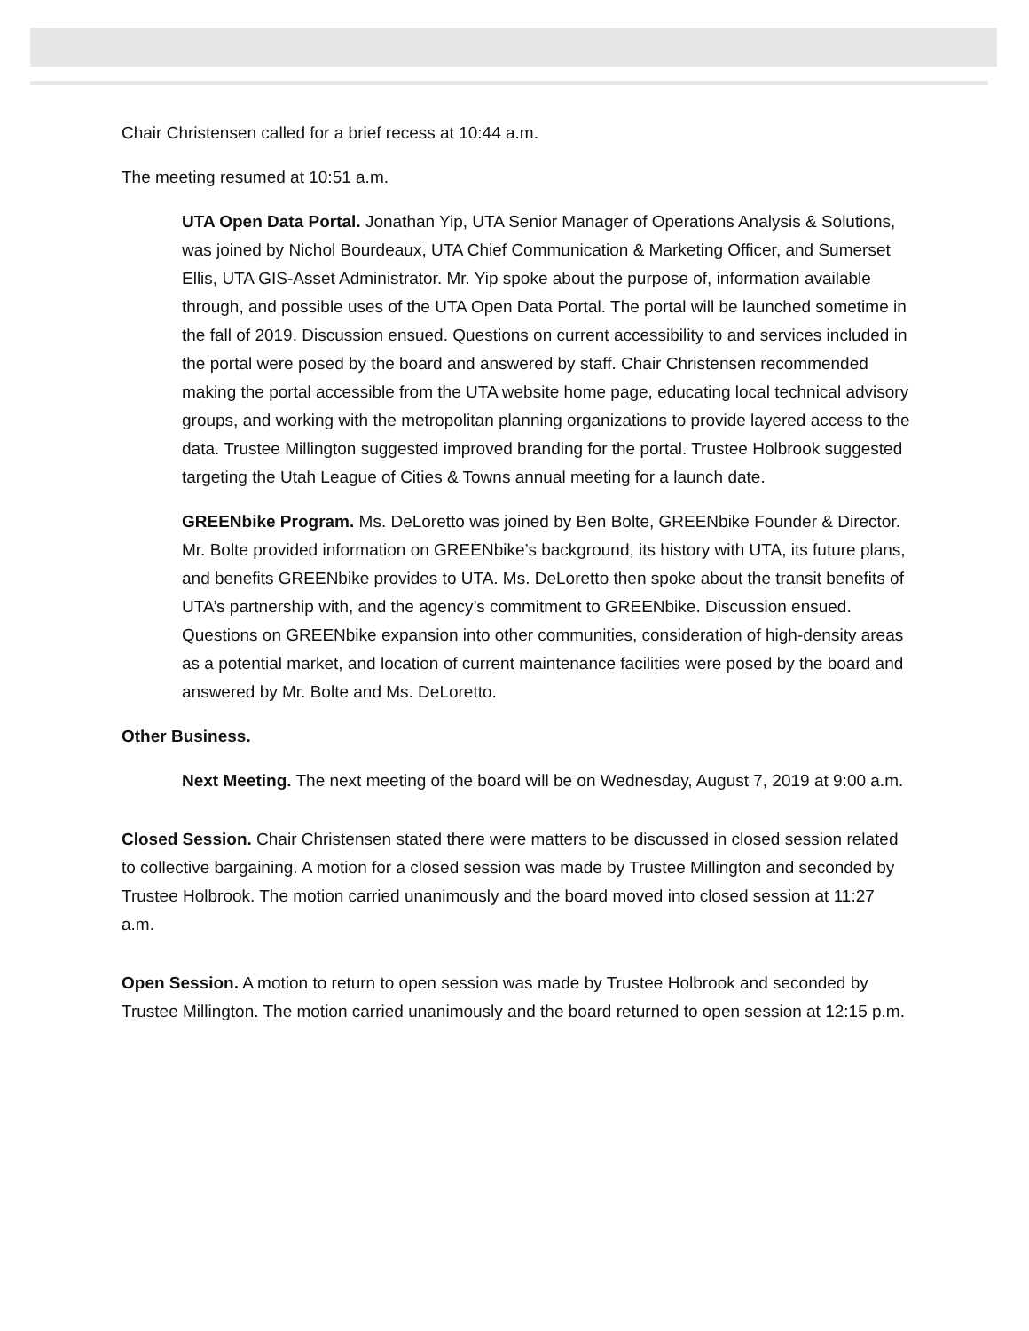Chair Christensen called for a brief recess at 10:44 a.m.
The meeting resumed at 10:51 a.m.
UTA Open Data Portal. Jonathan Yip, UTA Senior Manager of Operations Analysis & Solutions, was joined by Nichol Bourdeaux, UTA Chief Communication & Marketing Officer, and Sumerset Ellis, UTA GIS-Asset Administrator. Mr. Yip spoke about the purpose of, information available through, and possible uses of the UTA Open Data Portal. The portal will be launched sometime in the fall of 2019. Discussion ensued. Questions on current accessibility to and services included in the portal were posed by the board and answered by staff. Chair Christensen recommended making the portal accessible from the UTA website home page, educating local technical advisory groups, and working with the metropolitan planning organizations to provide layered access to the data. Trustee Millington suggested improved branding for the portal. Trustee Holbrook suggested targeting the Utah League of Cities & Towns annual meeting for a launch date.
GREENbike Program. Ms. DeLoretto was joined by Ben Bolte, GREENbike Founder & Director. Mr. Bolte provided information on GREENbike’s background, its history with UTA, its future plans, and benefits GREENbike provides to UTA. Ms. DeLoretto then spoke about the transit benefits of UTA’s partnership with, and the agency’s commitment to GREENbike. Discussion ensued. Questions on GREENbike expansion into other communities, consideration of high-density areas as a potential market, and location of current maintenance facilities were posed by the board and answered by Mr. Bolte and Ms. DeLoretto.
Other Business.
Next Meeting. The next meeting of the board will be on Wednesday, August 7, 2019 at 9:00 a.m.
Closed Session. Chair Christensen stated there were matters to be discussed in closed session related to collective bargaining. A motion for a closed session was made by Trustee Millington and seconded by Trustee Holbrook. The motion carried unanimously and the board moved into closed session at 11:27 a.m.
Open Session. A motion to return to open session was made by Trustee Holbrook and seconded by Trustee Millington. The motion carried unanimously and the board returned to open session at 12:15 p.m.